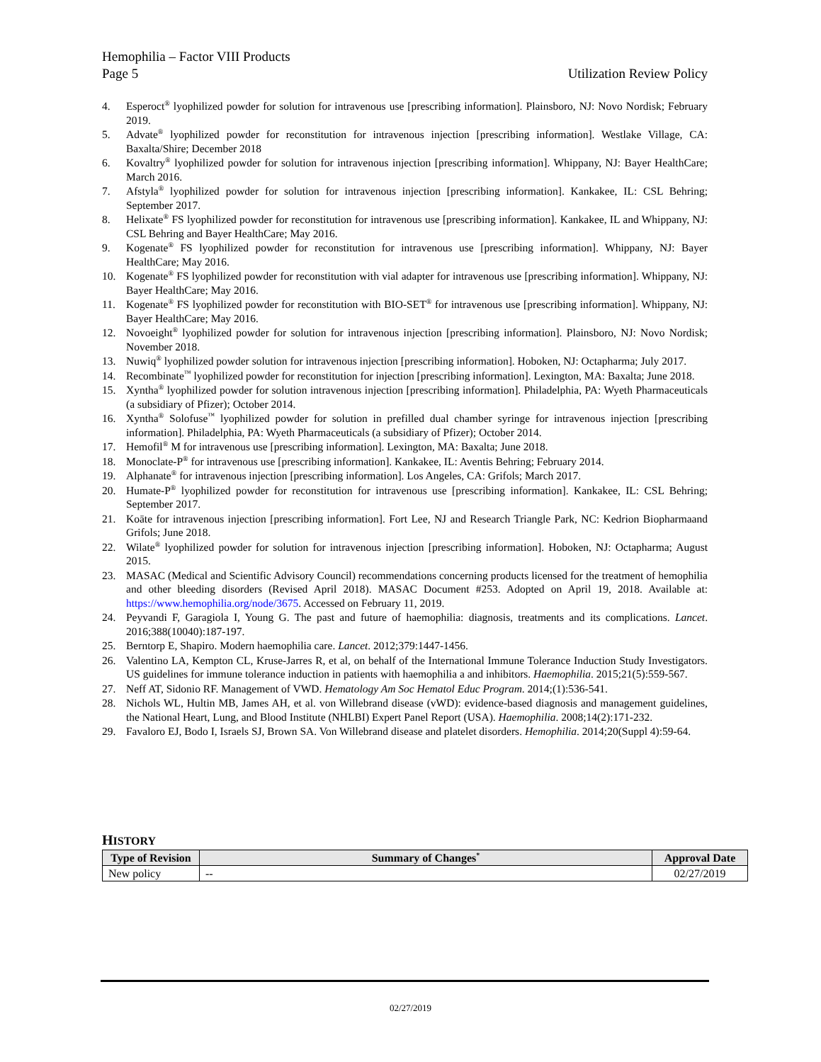Hemophilia – Factor VIII Products
Page 5 Utilization Review Policy
4. Esperoct<sup>®</sup> lyophilized powder for solution for intravenous use [prescribing information]. Plainsboro, NJ: Novo Nordisk; February 2019.
5. Advate<sup>®</sup> lyophilized powder for reconstitution for intravenous injection [prescribing information]. Westlake Village, CA: Baxalta/Shire; December 2018
6. Kovaltry<sup>®</sup> lyophilized powder for solution for intravenous injection [prescribing information]. Whippany, NJ: Bayer HealthCare; March 2016.
7. Afstyla<sup>®</sup> lyophilized powder for solution for intravenous injection [prescribing information]. Kankakee, IL: CSL Behring; September 2017.
8. Helixate<sup>®</sup> FS lyophilized powder for reconstitution for intravenous use [prescribing information]. Kankakee, IL and Whippany, NJ: CSL Behring and Bayer HealthCare; May 2016.
9. Kogenate<sup>®</sup> FS lyophilized powder for reconstitution for intravenous use [prescribing information]. Whippany, NJ: Bayer HealthCare; May 2016.
10. Kogenate<sup>®</sup> FS lyophilized powder for reconstitution with vial adapter for intravenous use [prescribing information]. Whippany, NJ: Bayer HealthCare; May 2016.
11. Kogenate<sup>®</sup> FS lyophilized powder for reconstitution with BIO-SET<sup>®</sup> for intravenous use [prescribing information]. Whippany, NJ: Bayer HealthCare; May 2016.
12. Novoeight<sup>®</sup> lyophilized powder for solution for intravenous injection [prescribing information]. Plainsboro, NJ: Novo Nordisk; November 2018.
13. Nuwiq<sup>®</sup> lyophilized powder solution for intravenous injection [prescribing information]. Hoboken, NJ: Octapharma; July 2017.
14. Recombinate<sup>™</sup> lyophilized powder for reconstitution for injection [prescribing information]. Lexington, MA: Baxalta; June 2018.
15. Xyntha<sup>®</sup> lyophilized powder for solution intravenous injection [prescribing information]. Philadelphia, PA: Wyeth Pharmaceuticals (a subsidiary of Pfizer); October 2014.
16. Xyntha<sup>®</sup> Solofuse<sup>™</sup> lyophilized powder for solution in prefilled dual chamber syringe for intravenous injection [prescribing information]. Philadelphia, PA: Wyeth Pharmaceuticals (a subsidiary of Pfizer); October 2014.
17. Hemofil<sup>®</sup> M for intravenous use [prescribing information]. Lexington, MA: Baxalta; June 2018.
18. Monoclate-P<sup>®</sup> for intravenous use [prescribing information]. Kankakee, IL: Aventis Behring; February 2014.
19. Alphanate<sup>®</sup> for intravenous injection [prescribing information]. Los Angeles, CA: Grifols; March 2017.
20. Humate-P<sup>®</sup> lyophilized powder for reconstitution for intravenous use [prescribing information]. Kankakee, IL: CSL Behring; September 2017.
21. Koāte for intravenous injection [prescribing information]. Fort Lee, NJ and Research Triangle Park, NC: Kedrion Biopharmaand Grifols; June 2018.
22. Wilate<sup>®</sup> lyophilized powder for solution for intravenous injection [prescribing information]. Hoboken, NJ: Octapharma; August 2015.
23. MASAC (Medical and Scientific Advisory Council) recommendations concerning products licensed for the treatment of hemophilia and other bleeding disorders (Revised April 2018). MASAC Document #253. Adopted on April 19, 2018. Available at: https://www.hemophilia.org/node/3675. Accessed on February 11, 2019.
24. Peyvandi F, Garagiola I, Young G. The past and future of haemophilia: diagnosis, treatments and its complications. Lancet. 2016;388(10040):187-197.
25. Berntorp E, Shapiro. Modern haemophilia care. Lancet. 2012;379:1447-1456.
26. Valentino LA, Kempton CL, Kruse-Jarres R, et al, on behalf of the International Immune Tolerance Induction Study Investigators. US guidelines for immune tolerance induction in patients with haemophilia a and inhibitors. Haemophilia. 2015;21(5):559-567.
27. Neff AT, Sidonio RF. Management of VWD. Hematology Am Soc Hematol Educ Program. 2014;(1):536-541.
28. Nichols WL, Hultin MB, James AH, et al. von Willebrand disease (vWD): evidence-based diagnosis and management guidelines, the National Heart, Lung, and Blood Institute (NHLBI) Expert Panel Report (USA). Haemophilia. 2008;14(2):171-232.
29. Favaloro EJ, Bodo I, Israels SJ, Brown SA. Von Willebrand disease and platelet disorders. Hemophilia. 2014;20(Suppl 4):59-64.
HISTORY
| Type of Revision | Summary of Changes<sup>*</sup> | Approval Date |
| --- | --- | --- |
| New policy | -- | 02/27/2019 |
02/27/2019